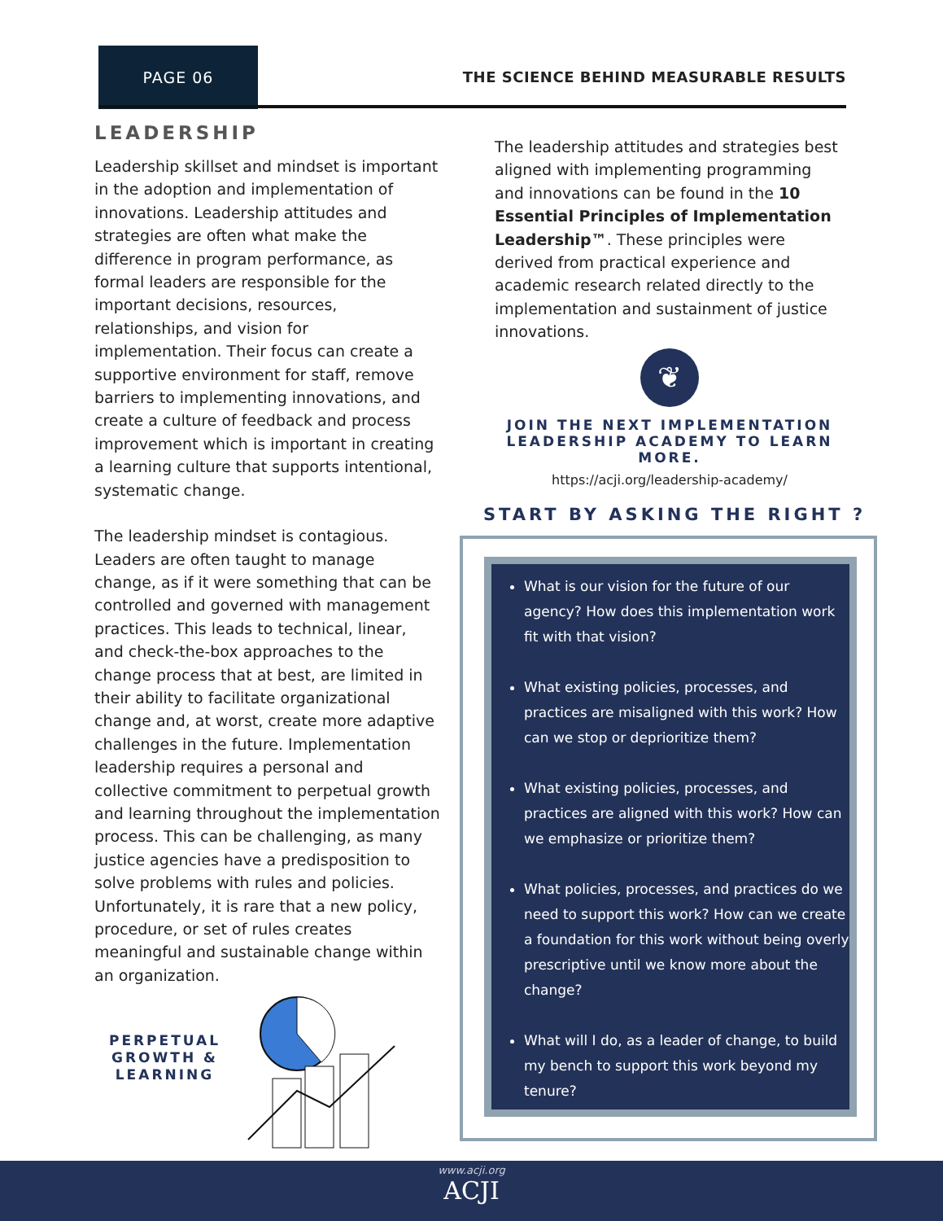PAGE 06
THE SCIENCE BEHIND MEASURABLE RESULTS
LEADERSHIP
Leadership skillset and mindset is important in the adoption and implementation of innovations. Leadership attitudes and strategies are often what make the difference in program performance, as formal leaders are responsible for the important decisions, resources, relationships, and vision for implementation. Their focus can create a supportive environment for staff, remove barriers to implementing innovations, and create a culture of feedback and process improvement which is important in creating a learning culture that supports intentional, systematic change.
The leadership mindset is contagious. Leaders are often taught to manage change, as if it were something that can be controlled and governed with management practices. This leads to technical, linear, and check-the-box approaches to the change process that at best, are limited in their ability to facilitate organizational change and, at worst, create more adaptive challenges in the future. Implementation leadership requires a personal and collective commitment to perpetual growth and learning throughout the implementation process. This can be challenging, as many justice agencies have a predisposition to solve problems with rules and policies. Unfortunately, it is rare that a new policy, procedure, or set of rules creates meaningful and sustainable change within an organization.
PERPETUAL GROWTH & LEARNING
The leadership attitudes and strategies best aligned with implementing programming and innovations can be found in the 10 Essential Principles of Implementation Leadership™. These principles were derived from practical experience and academic research related directly to the implementation and sustainment of justice innovations.
❦
JOIN THE NEXT IMPLEMENTATION LEADERSHIP ACADEMY TO LEARN MORE.
https://acji.org/leadership-academy/
START BY ASKING THE RIGHT ?
What is our vision for the future of our agency? How does this implementation work fit with that vision?
What existing policies, processes, and practices are misaligned with this work? How can we stop or deprioritize them?
What existing policies, processes, and practices are aligned with this work? How can we emphasize or prioritize them?
What policies, processes, and practices do we need to support this work? How can we create a foundation for this work without being overly prescriptive until we know more about the change?
What will I do, as a leader of change, to build my bench to support this work beyond my tenure?
www.acji.org
ACJI